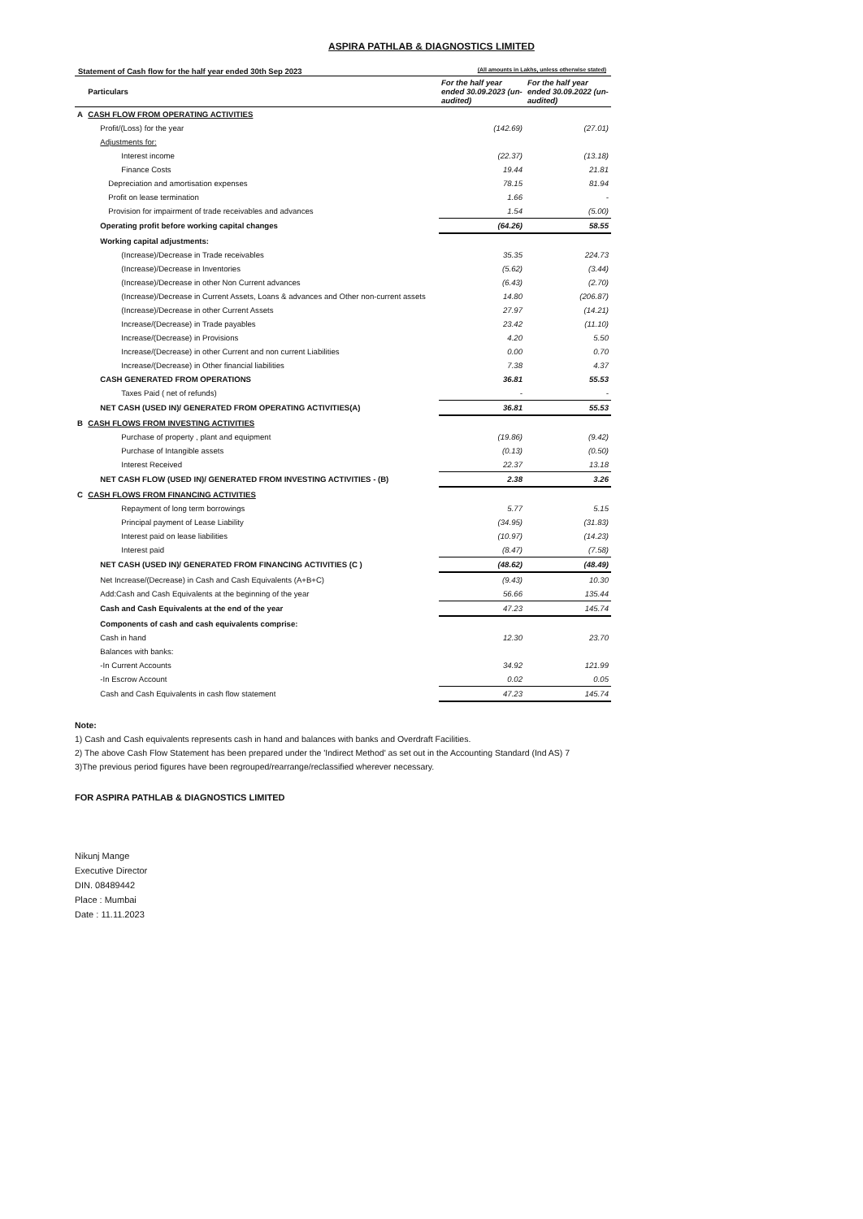ASPIRA PATHLAB & DIAGNOSTICS LIMITED
Statement of Cash flow for the half year ended 30th Sep 2023 (All amounts in Lakhs, unless otherwise stated)
| | Particulars | For the half year ended 30.09.2023 (un-audited) | For the half year ended 30.09.2022 (un-audited) |
| --- | --- | --- | --- |
| A | CASH FLOW FROM OPERATING ACTIVITIES | | |
| | Profit/(Loss) for the year | (142.69) | (27.01) |
| | Adjustments for: | | |
| | Interest income | (22.37) | (13.18) |
| | Finance Costs | 19.44 | 21.81 |
| | Depreciation and amortisation expenses | 78.15 | 81.94 |
| | Profit on lease termination | 1.66 | - |
| | Provision for impairment of trade receivables and advances | 1.54 | (5.00) |
| | Operating profit before working capital changes | (64.26) | 58.55 |
| | Working capital adjustments: | | |
| | (Increase)/Decrease in Trade receivables | 35.35 | 224.73 |
| | (Increase)/Decrease in Inventories | (5.62) | (3.44) |
| | (Increase)/Decrease in other Non Current advances | (6.43) | (2.70) |
| | (Increase)/Decrease in Current Assets, Loans & advances and Other non-current assets | 14.80 | (206.87) |
| | (Increase)/Decrease in other Current Assets | 27.97 | (14.21) |
| | Increase/(Decrease) in Trade payables | 23.42 | (11.10) |
| | Increase/(Decrease) in Provisions | 4.20 | 5.50 |
| | Increase/(Decrease) in other Current and non current Liabilities | 0.00 | 0.70 |
| | Increase/(Decrease) in Other financial liabilities | 7.38 | 4.37 |
| | CASH GENERATED FROM OPERATIONS | 36.81 | 55.53 |
| | Taxes Paid ( net of refunds) | - | - |
| | NET CASH (USED IN)/ GENERATED FROM OPERATING ACTIVITIES(A) | 36.81 | 55.53 |
| B | CASH FLOWS FROM INVESTING ACTIVITIES | | |
| | Purchase of property , plant and equipment | (19.86) | (9.42) |
| | Purchase of Intangible assets | (0.13) | (0.50) |
| | Interest Received | 22.37 | 13.18 |
| | NET CASH FLOW (USED IN)/ GENERATED FROM INVESTING ACTIVITIES - (B) | 2.38 | 3.26 |
| C | CASH FLOWS FROM FINANCING ACTIVITIES | | |
| | Repayment of long term borrowings | 5.77 | 5.15 |
| | Principal payment of Lease Liability | (34.95) | (31.83) |
| | Interest paid on lease liabilities | (10.97) | (14.23) |
| | Interest paid | (8.47) | (7.58) |
| | NET CASH (USED IN)/ GENERATED FROM FINANCING ACTIVITIES (C ) | (48.62) | (48.49) |
| | Net Increase/(Decrease) in Cash and Cash Equivalents (A+B+C) | (9.43) | 10.30 |
| | Add:Cash and Cash Equivalents at the beginning of the year | 56.66 | 135.44 |
| | Cash and Cash Equivalents at the end of the year | 47.23 | 145.74 |
| | Components of cash and cash equivalents comprise: | | |
| | Cash in hand | 12.30 | 23.70 |
| | Balances with banks: | | |
| | -In Current Accounts | 34.92 | 121.99 |
| | -In Escrow Account | 0.02 | 0.05 |
| | Cash and Cash Equivalents in cash flow statement | 47.23 | 145.74 |
Note:
1) Cash and Cash equivalents represents cash in hand and balances with banks and Overdraft Facilities.
2) The above Cash Flow Statement has been prepared under the 'Indirect Method' as set out in the Accounting Standard (Ind AS) 7
3)The previous period figures have been regrouped/rearrange/reclassified wherever necessary.
FOR ASPIRA PATHLAB & DIAGNOSTICS LIMITED
Nikunj Mange
Executive Director
DIN. 08489442
Place : Mumbai
Date : 11.11.2023